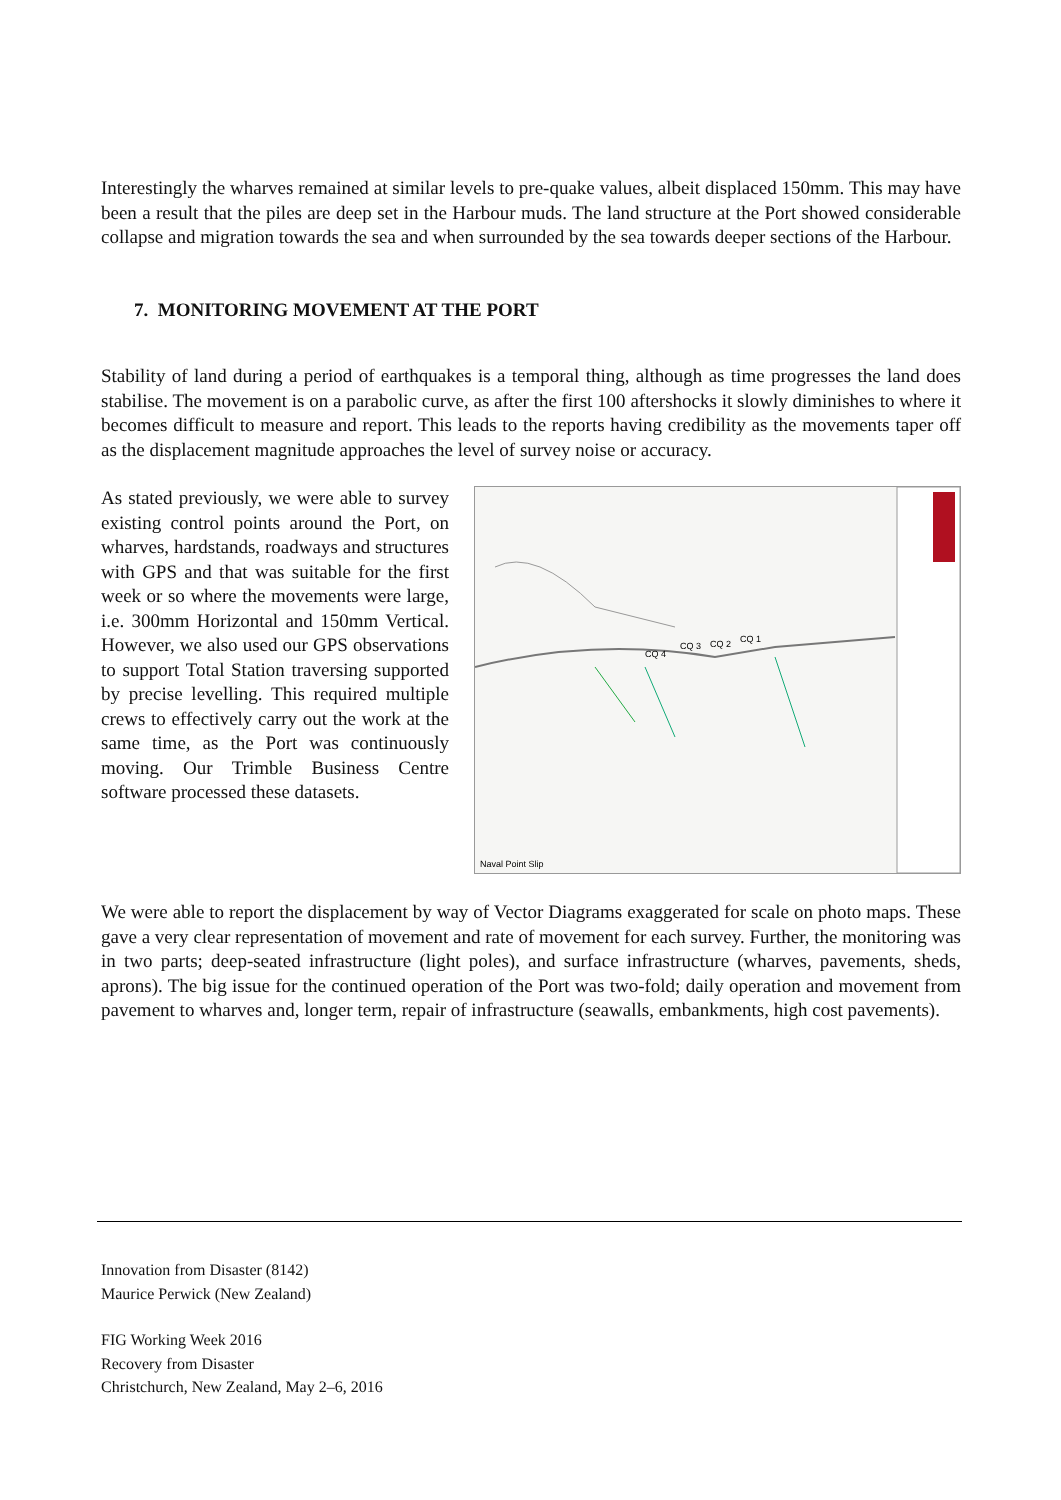Interestingly the wharves remained at similar levels to pre-quake values, albeit displaced 150mm. This may have been a result that the piles are deep set in the Harbour muds. The land structure at the Port showed considerable collapse and migration towards the sea and when surrounded by the sea towards deeper sections of the Harbour.
7. MONITORING MOVEMENT AT THE PORT
Stability of land during a period of earthquakes is a temporal thing, although as time progresses the land does stabilise. The movement is on a parabolic curve, as after the first 100 aftershocks it slowly diminishes to where it becomes difficult to measure and report. This leads to the reports having credibility as the movements taper off as the displacement magnitude approaches the level of survey noise or accuracy.
Naval Point Slip
CQ 4
CQ 3
CQ 2
CQ 1
As stated previously, we were able to survey existing control points around the Port, on wharves, hardstands, roadways and structures with GPS and that was suitable for the first week or so where the movements were large, i.e. 300mm Horizontal and 150mm Vertical. However, we also used our GPS observations to support Total Station traversing supported by precise levelling. This required multiple crews to effectively carry out the work at the same time, as the Port was continuously moving. Our Trimble Business Centre software processed these datasets.
We were able to report the displacement by way of Vector Diagrams exaggerated for scale on photo maps. These gave a very clear representation of movement and rate of movement for each survey. Further, the monitoring was in two parts; deep-seated infrastructure (light poles), and surface infrastructure (wharves, pavements, sheds, aprons). The big issue for the continued operation of the Port was two-fold; daily operation and movement from pavement to wharves and, longer term, repair of infrastructure (seawalls, embankments, high cost pavements).
Innovation from Disaster (8142)
Maurice Perwick (New Zealand)
FIG Working Week 2016
Recovery from Disaster
Christchurch, New Zealand, May 2–6, 2016